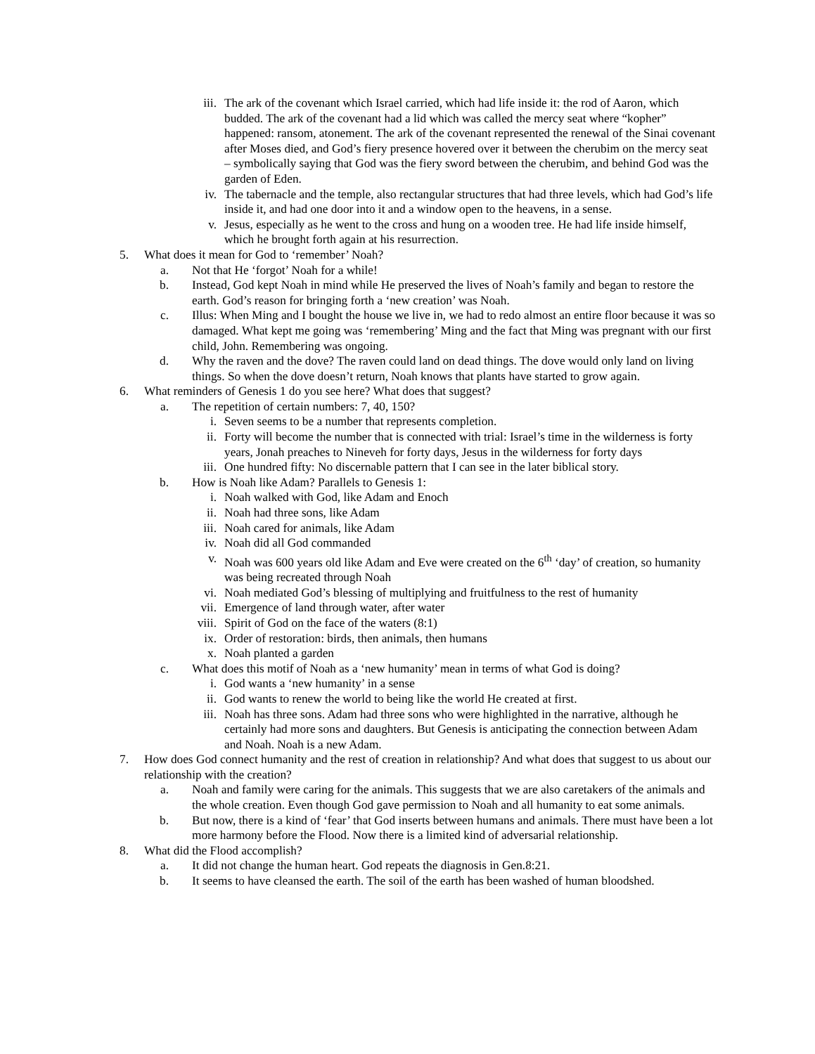iii. The ark of the covenant which Israel carried, which had life inside it: the rod of Aaron, which budded. The ark of the covenant had a lid which was called the mercy seat where “kopher” happened: ransom, atonement. The ark of the covenant represented the renewal of the Sinai covenant after Moses died, and God’s fiery presence hovered over it between the cherubim on the mercy seat – symbolically saying that God was the fiery sword between the cherubim, and behind God was the garden of Eden.
iv. The tabernacle and the temple, also rectangular structures that had three levels, which had God’s life inside it, and had one door into it and a window open to the heavens, in a sense.
v. Jesus, especially as he went to the cross and hung on a wooden tree. He had life inside himself, which he brought forth again at his resurrection.
5. What does it mean for God to ‘remember’ Noah?
a. Not that He ‘forgot’ Noah for a while!
b. Instead, God kept Noah in mind while He preserved the lives of Noah’s family and began to restore the earth. God’s reason for bringing forth a ‘new creation’ was Noah.
c. Illus: When Ming and I bought the house we live in, we had to redo almost an entire floor because it was so damaged. What kept me going was ‘remembering’ Ming and the fact that Ming was pregnant with our first child, John. Remembering was ongoing.
d. Why the raven and the dove? The raven could land on dead things. The dove would only land on living things. So when the dove doesn’t return, Noah knows that plants have started to grow again.
6. What reminders of Genesis 1 do you see here? What does that suggest?
a. The repetition of certain numbers: 7, 40, 150?
i. Seven seems to be a number that represents completion.
ii. Forty will become the number that is connected with trial: Israel’s time in the wilderness is forty years, Jonah preaches to Nineveh for forty days, Jesus in the wilderness for forty days
iii. One hundred fifty: No discernable pattern that I can see in the later biblical story.
b. How is Noah like Adam? Parallels to Genesis 1:
i. Noah walked with God, like Adam and Enoch
ii. Noah had three sons, like Adam
iii. Noah cared for animals, like Adam
iv. Noah did all God commanded
v. Noah was 600 years old like Adam and Eve were created on the 6<sup>th</sup> ‘day’ of creation, so humanity was being recreated through Noah
vi. Noah mediated God’s blessing of multiplying and fruitfulness to the rest of humanity
vii. Emergence of land through water, after water
viii. Spirit of God on the face of the waters (8:1)
ix. Order of restoration: birds, then animals, then humans
x. Noah planted a garden
c. What does this motif of Noah as a ‘new humanity’ mean in terms of what God is doing?
i. God wants a ‘new humanity’ in a sense
ii. God wants to renew the world to being like the world He created at first.
iii. Noah has three sons. Adam had three sons who were highlighted in the narrative, although he certainly had more sons and daughters. But Genesis is anticipating the connection between Adam and Noah. Noah is a new Adam.
7. How does God connect humanity and the rest of creation in relationship? And what does that suggest to us about our relationship with the creation?
a. Noah and family were caring for the animals. This suggests that we are also caretakers of the animals and the whole creation. Even though God gave permission to Noah and all humanity to eat some animals.
b. But now, there is a kind of ‘fear’ that God inserts between humans and animals. There must have been a lot more harmony before the Flood. Now there is a limited kind of adversarial relationship.
8. What did the Flood accomplish?
a. It did not change the human heart. God repeats the diagnosis in Gen.8:21.
b. It seems to have cleansed the earth. The soil of the earth has been washed of human bloodshed.